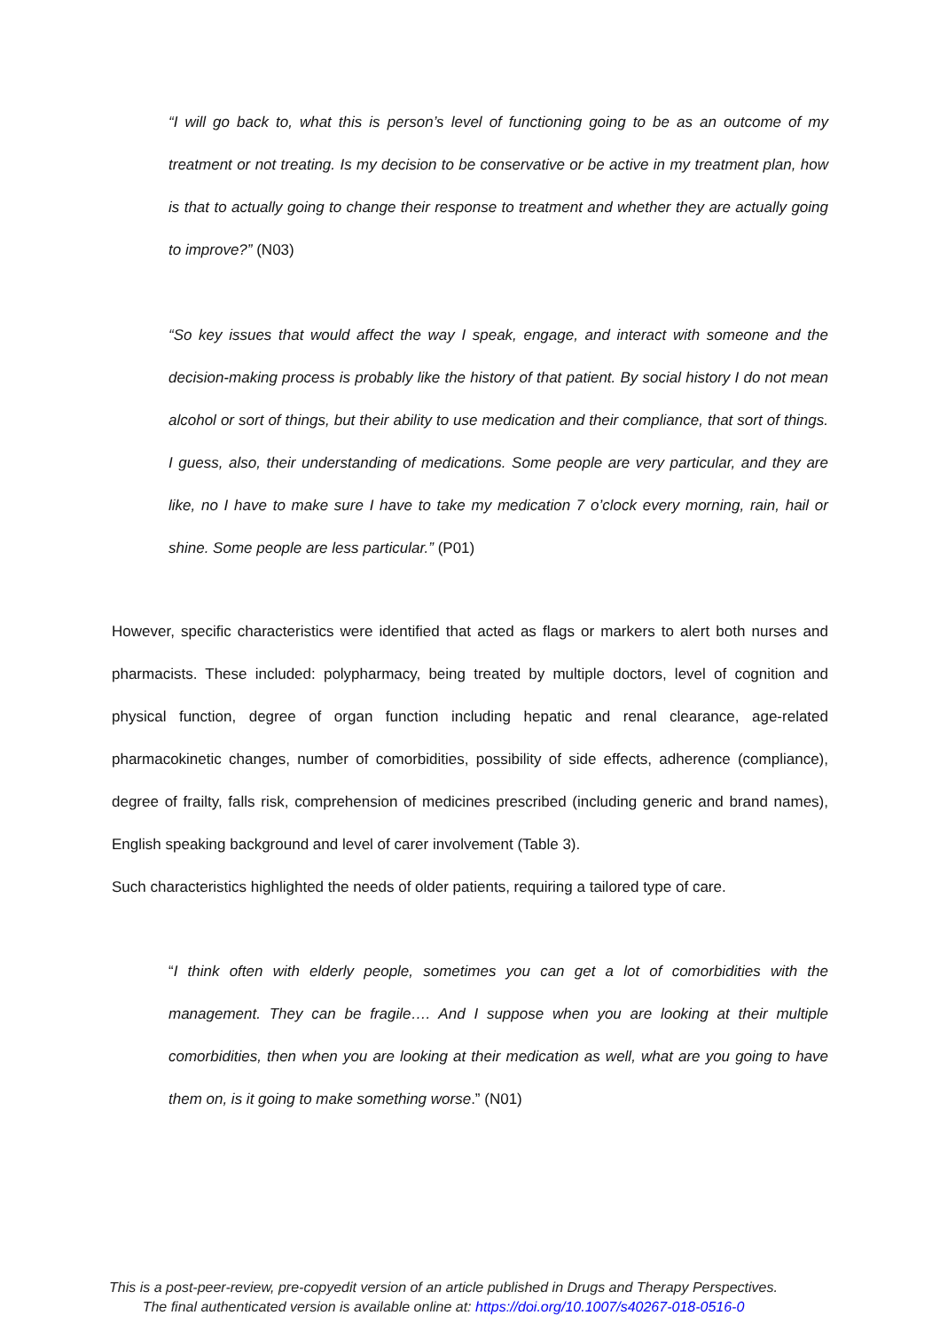“I will go back to, what this is person’s level of functioning going to be as an outcome of my treatment or not treating. Is my decision to be conservative or be active in my treatment plan, how is that to actually going to change their response to treatment and whether they are actually going to improve?” (N03)
“So key issues that would affect the way I speak, engage, and interact with someone and the decision-making process is probably like the history of that patient. By social history I do not mean alcohol or sort of things, but their ability to use medication and their compliance, that sort of things. I guess, also, their understanding of medications. Some people are very particular, and they are like, no I have to make sure I have to take my medication 7 o’clock every morning, rain, hail or shine. Some people are less particular.” (P01)
However, specific characteristics were identified that acted as flags or markers to alert both nurses and pharmacists. These included: polypharmacy, being treated by multiple doctors, level of cognition and physical function, degree of organ function including hepatic and renal clearance, age-related pharmacokinetic changes, number of comorbidities, possibility of side effects, adherence (compliance), degree of frailty, falls risk, comprehension of medicines prescribed (including generic and brand names), English speaking background and level of carer involvement (Table 3).
Such characteristics highlighted the needs of older patients, requiring a tailored type of care.
“I think often with elderly people, sometimes you can get a lot of comorbidities with the management. They can be fragile…. And I suppose when you are looking at their multiple comorbidities, then when you are looking at their medication as well, what are you going to have them on, is it going to make something worse.” (N01)
This is a post-peer-review, pre-copyedit version of an article published in Drugs and Therapy Perspectives.
The final authenticated version is available online at: https://doi.org/10.1007/s40267-018-0516-0